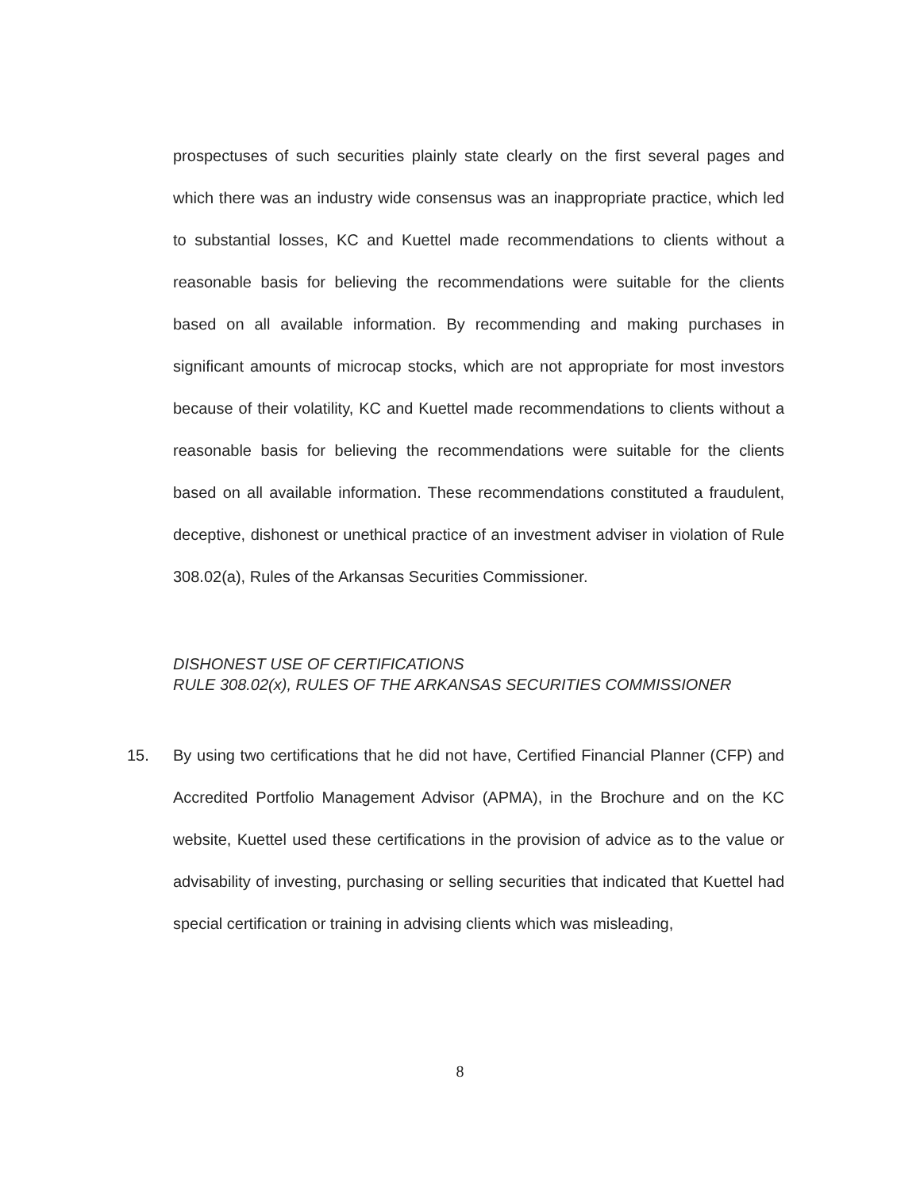prospectuses of such securities plainly state clearly on the first several pages and which there was an industry wide consensus was an inappropriate practice, which led to substantial losses, KC and Kuettel made recommendations to clients without a reasonable basis for believing the recommendations were suitable for the clients based on all available information. By recommending and making purchases in significant amounts of microcap stocks, which are not appropriate for most investors because of their volatility, KC and Kuettel made recommendations to clients without a reasonable basis for believing the recommendations were suitable for the clients based on all available information. These recommendations constituted a fraudulent, deceptive, dishonest or unethical practice of an investment adviser in violation of Rule 308.02(a), Rules of the Arkansas Securities Commissioner.
DISHONEST USE OF CERTIFICATIONS
RULE 308.02(x), RULES OF THE ARKANSAS SECURITIES COMMISSIONER
15. By using two certifications that he did not have, Certified Financial Planner (CFP) and Accredited Portfolio Management Advisor (APMA), in the Brochure and on the KC website, Kuettel used these certifications in the provision of advice as to the value or advisability of investing, purchasing or selling securities that indicated that Kuettel had special certification or training in advising clients which was misleading,
8